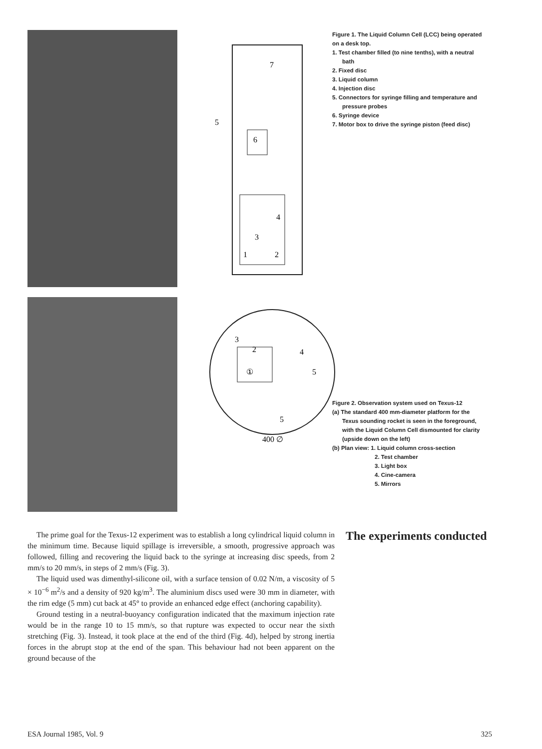7
5
6
3
1
2
4
3
4
5
2
①
5
400 ∅
Figure 1. The Liquid Column Cell (LCC) being operated on a desk top.
1. Test chamber filled (to nine tenths), with a neutral bath
2. Fixed disc
3. Liquid column
4. Injection disc
5. Connectors for syringe filling and temperature and pressure probes
6. Syringe device
7. Motor box to drive the syringe piston (feed disc)
Figure 2. Observation system used on Texus-12
(a) The standard 400 mm-diameter platform for the Texus sounding rocket is seen in the foreground, with the Liquid Column Cell dismounted for clarity (upside down on the left)
(b) Plan view: 1. Liquid column cross-section
2. Test chamber
3. Light box
4. Cine-camera
5. Mirrors
The prime goal for the Texus-12 experiment was to establish a long cylindrical liquid column in the minimum time. Because liquid spillage is irreversible, a smooth, progressive approach was followed, filling and recovering the liquid back to the syringe at increasing disc speeds, from 2 mm/s to 20 mm/s, in steps of 2 mm/s (Fig. 3).
The liquid used was dimenthyl-silicone oil, with a surface tension of 0.02 N/m, a viscosity of 5 × 10<sup>−6</sup> m<sup>2</sup>/s and a density of 920 kg/m<sup>3</sup>. The aluminium discs used were 30 mm in diameter, with the rim edge (5 mm) cut back at 45° to provide an enhanced edge effect (anchoring capability).
Ground testing in a neutral-buoyancy configuration indicated that the maximum injection rate would be in the range 10 to 15 mm/s, so that rupture was expected to occur near the sixth stretching (Fig. 3). Instead, it took place at the end of the third (Fig. 4d), helped by strong inertia forces in the abrupt stop at the end of the span. This behaviour had not been apparent on the ground because of the
The experiments conducted
ESA Journal 1985, Vol. 9 325